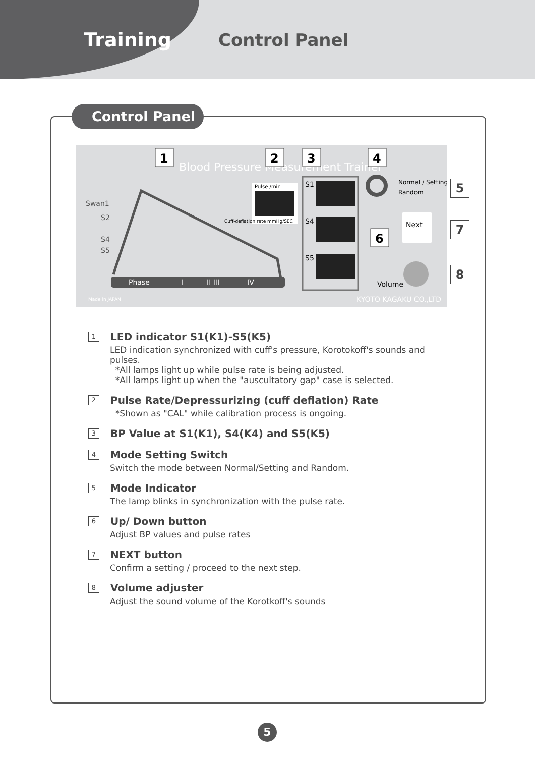Training
Control Panel
Control Panel
Blood Pressure Measurement Trainer
Swan1
S2
S4
S5
Phase
I
II III
IV
Pulse /min
Cuff-deflation rate mmHg/SEC
S1
S4
S5
Normal / Setting
Random
Next
Volume
Made in JAPAN
KYOTO KAGAKU CO.,LTD
1
2
3
4
6
5
7
8
1 LED indicator S1(K1)-S5(K5)
LED indication synchronized with cuff's pressure, Korotokoff's sounds and pulses.
*All lamps light up while pulse rate is being adjusted.
*All lamps light up when the "auscultatory gap" case is selected.
2 Pulse Rate/Depressurizing (cuff deflation) Rate
*Shown as "CAL" while calibration process is ongoing.
3 BP Value at S1(K1), S4(K4) and S5(K5)
4 Mode Setting Switch
Switch the mode between Normal/Setting and Random.
5 Mode Indicator
The lamp blinks in synchronization with the pulse rate.
6 Up/ Down button
Adjust BP values and pulse rates
7 NEXT button
Confirm a setting / proceed to the next step.
8 Volume adjuster
Adjust the sound volume of the Korotkoff's sounds
5